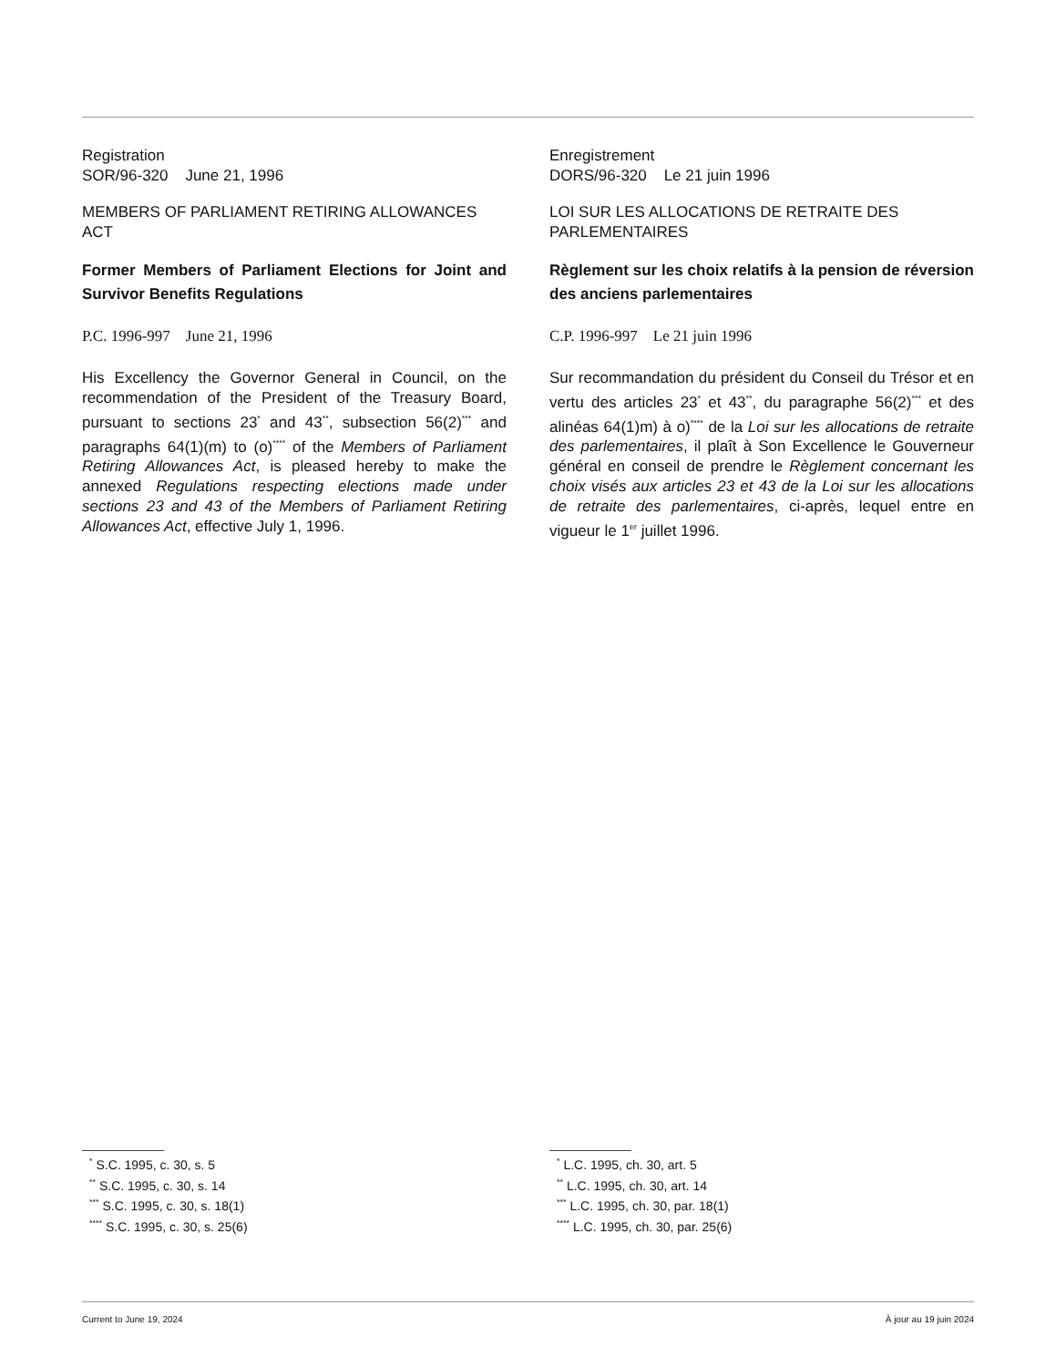Registration
SOR/96-320 June 21, 1996
MEMBERS OF PARLIAMENT RETIRING ALLOWANCES ACT
Former Members of Parliament Elections for Joint and Survivor Benefits Regulations
P.C. 1996-997 June 21, 1996
His Excellency the Governor General in Council, on the recommendation of the President of the Treasury Board, pursuant to sections 23<sup>*</sup> and 43<sup>**</sup>, subsection 56(2)<sup>***</sup> and paragraphs 64(1)(m) to (o)<sup>****</sup> of the Members of Parliament Retiring Allowances Act, is pleased hereby to make the annexed Regulations respecting elections made under sections 23 and 43 of the Members of Parliament Retiring Allowances Act, effective July 1, 1996.
Enregistrement
DORS/96-320 Le 21 juin 1996
LOI SUR LES ALLOCATIONS DE RETRAITE DES PARLEMENTAIRES
Règlement sur les choix relatifs à la pension de réversion des anciens parlementaires
C.P. 1996-997 Le 21 juin 1996
Sur recommandation du président du Conseil du Trésor et en vertu des articles 23<sup>*</sup> et 43<sup>**</sup>, du paragraphe 56(2)<sup>***</sup> et des alinéas 64(1)m) à o)<sup>****</sup> de la Loi sur les allocations de retraite des parlementaires, il plaît à Son Excellence le Gouverneur général en conseil de prendre le Règlement concernant les choix visés aux articles 23 et 43 de la Loi sur les allocations de retraite des parlementaires, ci-après, lequel entre en vigueur le 1<sup>er</sup> juillet 1996.
<sup>*</sup> S.C. 1995, c. 30, s. 5
<sup>**</sup> S.C. 1995, c. 30, s. 14
<sup>***</sup> S.C. 1995, c. 30, s. 18(1)
<sup>****</sup> S.C. 1995, c. 30, s. 25(6)
<sup>*</sup> L.C. 1995, ch. 30, art. 5
<sup>**</sup> L.C. 1995, ch. 30, art. 14
<sup>***</sup> L.C. 1995, ch. 30, par. 18(1)
<sup>****</sup> L.C. 1995, ch. 30, par. 25(6)
Current to June 19, 2024 À jour au 19 juin 2024